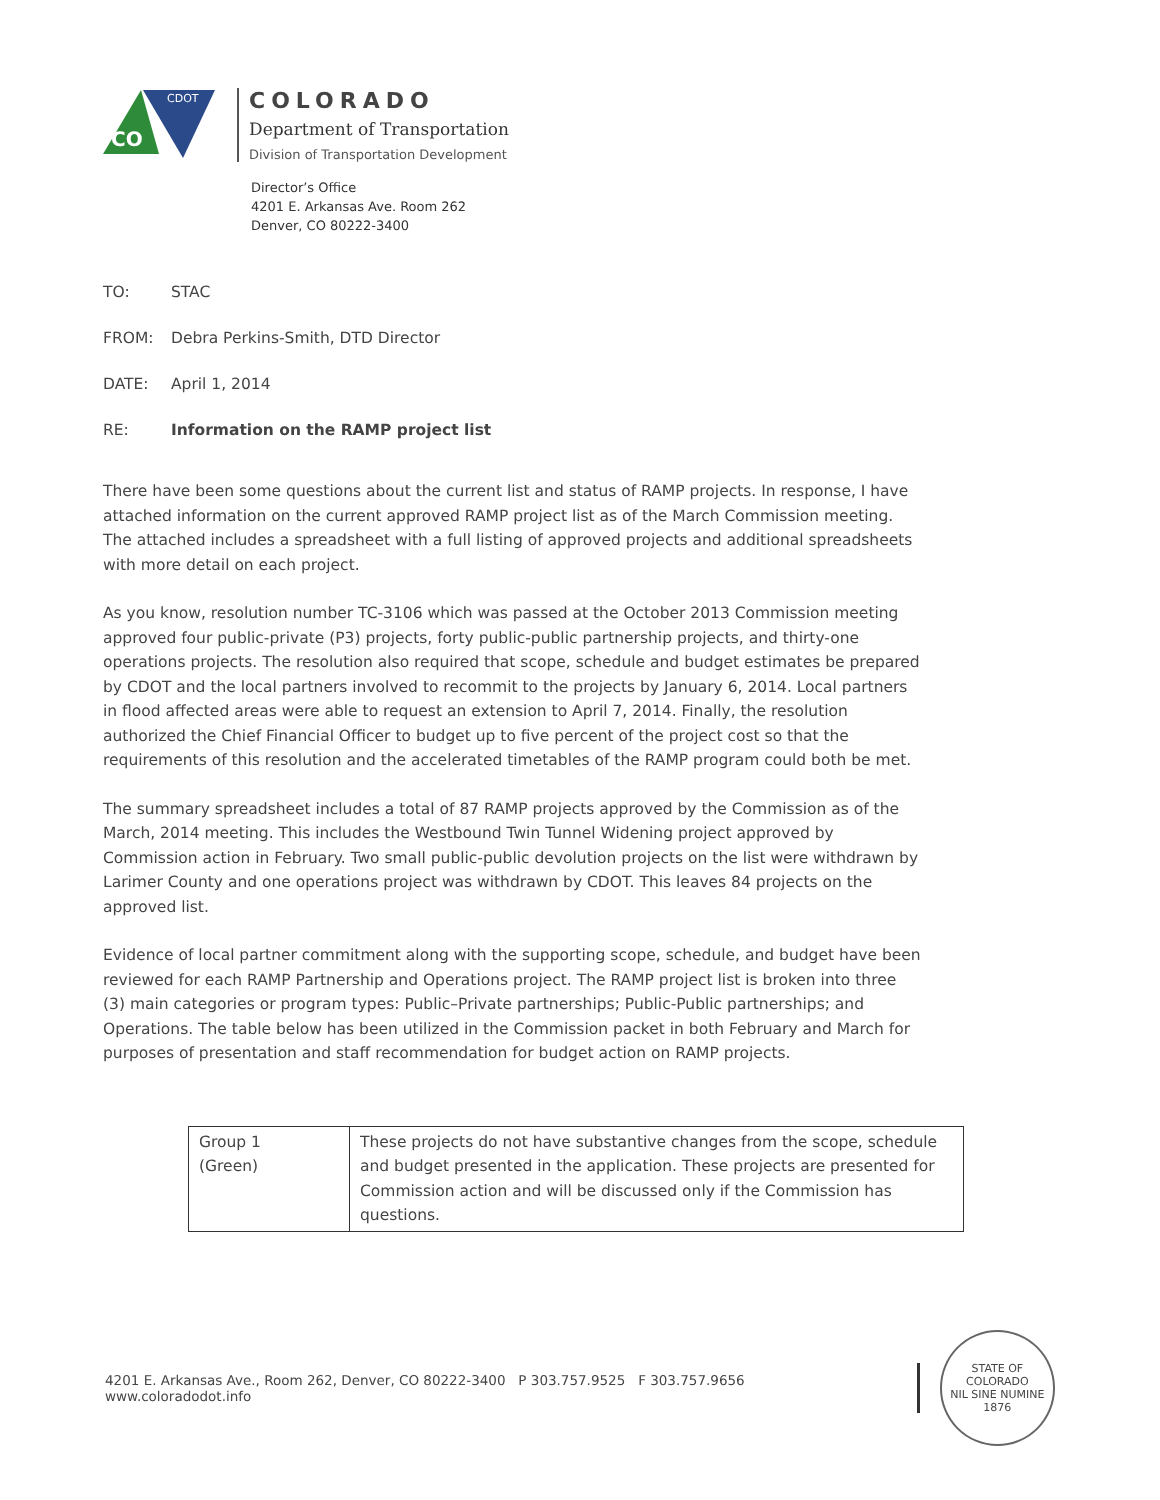CO
CDOT
COLORADO
Department of Transportation
Division of Transportation Development
Director’s Office
4201 E. Arkansas Ave. Room 262
Denver, CO 80222-3400
TO: STAC
FROM: Debra Perkins-Smith, DTD Director
DATE: April 1, 2014
RE: Information on the RAMP project list
There have been some questions about the current list and status of RAMP projects. In response, I have attached information on the current approved RAMP project list as of the March Commission meeting. The attached includes a spreadsheet with a full listing of approved projects and additional spreadsheets with more detail on each project.
As you know, resolution number TC-3106 which was passed at the October 2013 Commission meeting approved four public-private (P3) projects, forty public-public partnership projects, and thirty-one operations projects. The resolution also required that scope, schedule and budget estimates be prepared by CDOT and the local partners involved to recommit to the projects by January 6, 2014. Local partners in flood affected areas were able to request an extension to April 7, 2014. Finally, the resolution authorized the Chief Financial Officer to budget up to five percent of the project cost so that the requirements of this resolution and the accelerated timetables of the RAMP program could both be met.
The summary spreadsheet includes a total of 87 RAMP projects approved by the Commission as of the March, 2014 meeting. This includes the Westbound Twin Tunnel Widening project approved by Commission action in February. Two small public-public devolution projects on the list were withdrawn by Larimer County and one operations project was withdrawn by CDOT. This leaves 84 projects on the approved list.
Evidence of local partner commitment along with the supporting scope, schedule, and budget have been reviewed for each RAMP Partnership and Operations project. The RAMP project list is broken into three (3) main categories or program types: Public–Private partnerships; Public-Public partnerships; and Operations. The table below has been utilized in the Commission packet in both February and March for purposes of presentation and staff recommendation for budget action on RAMP projects.
| Group 1 (Green) | These projects do not have substantive changes from the scope, schedule and budget presented in the application. These projects are presented for Commission action and will be discussed only if the Commission has questions. |
4201 E. Arkansas Ave., Room 262, Denver, CO 80222-3400 P 303.757.9525 F 303.757.9656 www.coloradodot.info
STATE OF COLORADO
NIL SINE NUMINE
1876